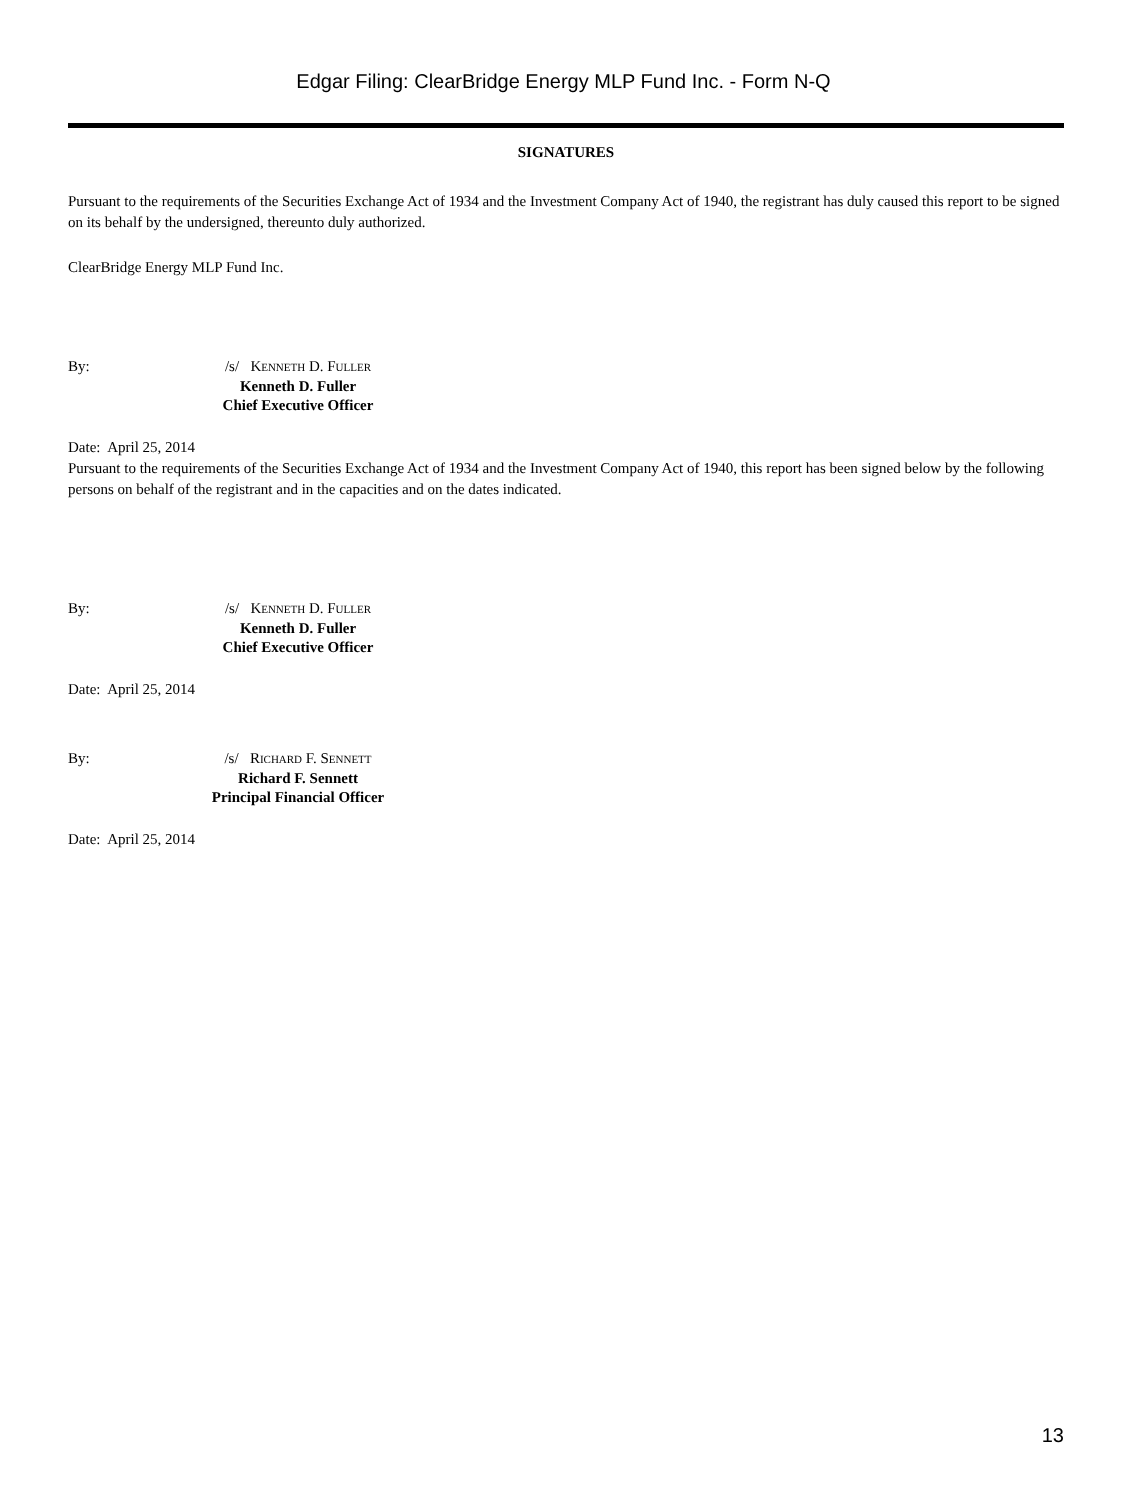Edgar Filing: ClearBridge Energy MLP Fund Inc. - Form N-Q
SIGNATURES
Pursuant to the requirements of the Securities Exchange Act of 1934 and the Investment Company Act of 1940, the registrant has duly caused this report to be signed on its behalf by the undersigned, thereunto duly authorized.
ClearBridge Energy MLP Fund Inc.
By: /s/ Kenneth D. Fuller
Kenneth D. Fuller
Chief Executive Officer
Date: April 25, 2014
Pursuant to the requirements of the Securities Exchange Act of 1934 and the Investment Company Act of 1940, this report has been signed below by the following persons on behalf of the registrant and in the capacities and on the dates indicated.
By: /s/ Kenneth D. Fuller
Kenneth D. Fuller
Chief Executive Officer
Date: April 25, 2014
By: /s/ Richard F. Sennett
Richard F. Sennett
Principal Financial Officer
Date: April 25, 2014
13